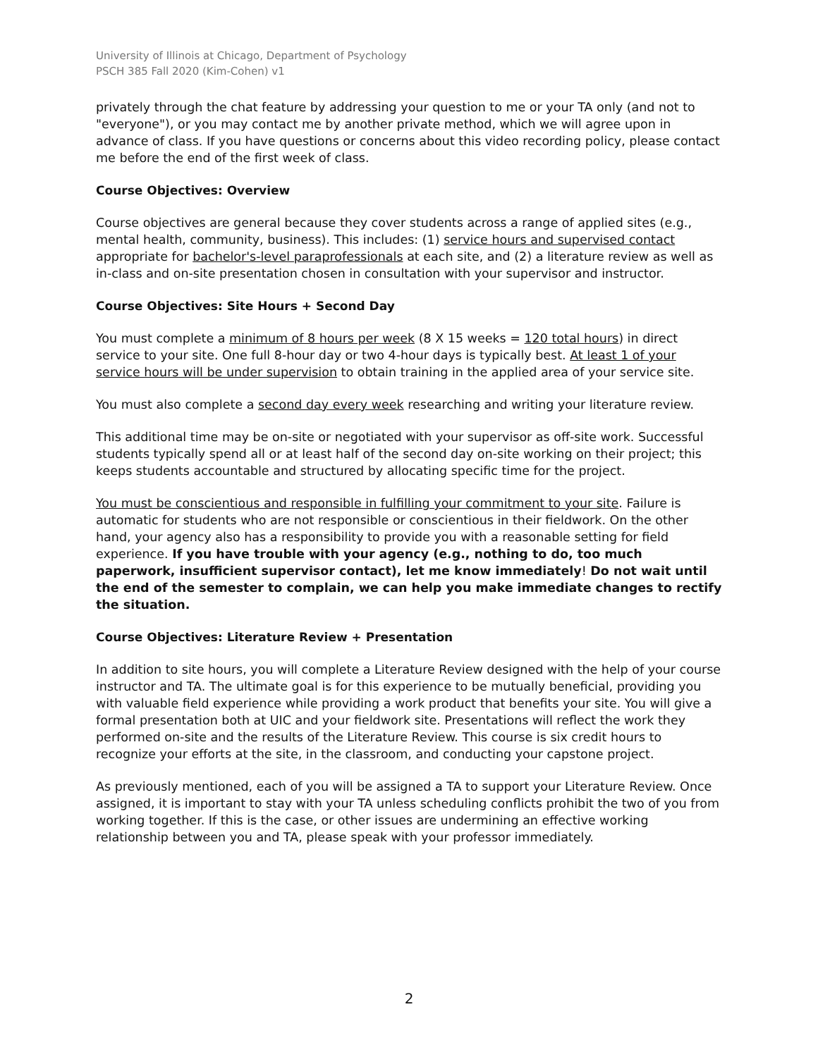University of Illinois at Chicago, Department of Psychology
PSCH 385 Fall 2020 (Kim-Cohen) v1
privately through the chat feature by addressing your question to me or your TA only (and not to "everyone"), or you may contact me by another private method, which we will agree upon in advance of class. If you have questions or concerns about this video recording policy, please contact me before the end of the first week of class.
Course Objectives: Overview
Course objectives are general because they cover students across a range of applied sites (e.g., mental health, community, business). This includes: (1) service hours and supervised contact appropriate for bachelor's-level paraprofessionals at each site, and (2) a literature review as well as in-class and on-site presentation chosen in consultation with your supervisor and instructor.
Course Objectives: Site Hours + Second Day
You must complete a minimum of 8 hours per week (8 X 15 weeks = 120 total hours) in direct service to your site. One full 8-hour day or two 4-hour days is typically best. At least 1 of your service hours will be under supervision to obtain training in the applied area of your service site.
You must also complete a second day every week researching and writing your literature review.
This additional time may be on-site or negotiated with your supervisor as off-site work. Successful students typically spend all or at least half of the second day on-site working on their project; this keeps students accountable and structured by allocating specific time for the project.
You must be conscientious and responsible in fulfilling your commitment to your site. Failure is automatic for students who are not responsible or conscientious in their fieldwork. On the other hand, your agency also has a responsibility to provide you with a reasonable setting for field experience. If you have trouble with your agency (e.g., nothing to do, too much paperwork, insufficient supervisor contact), let me know immediately! Do not wait until the end of the semester to complain, we can help you make immediate changes to rectify the situation.
Course Objectives: Literature Review + Presentation
In addition to site hours, you will complete a Literature Review designed with the help of your course instructor and TA. The ultimate goal is for this experience to be mutually beneficial, providing you with valuable field experience while providing a work product that benefits your site. You will give a formal presentation both at UIC and your fieldwork site. Presentations will reflect the work they performed on-site and the results of the Literature Review. This course is six credit hours to recognize your efforts at the site, in the classroom, and conducting your capstone project.
As previously mentioned, each of you will be assigned a TA to support your Literature Review. Once assigned, it is important to stay with your TA unless scheduling conflicts prohibit the two of you from working together. If this is the case, or other issues are undermining an effective working relationship between you and TA, please speak with your professor immediately.
2